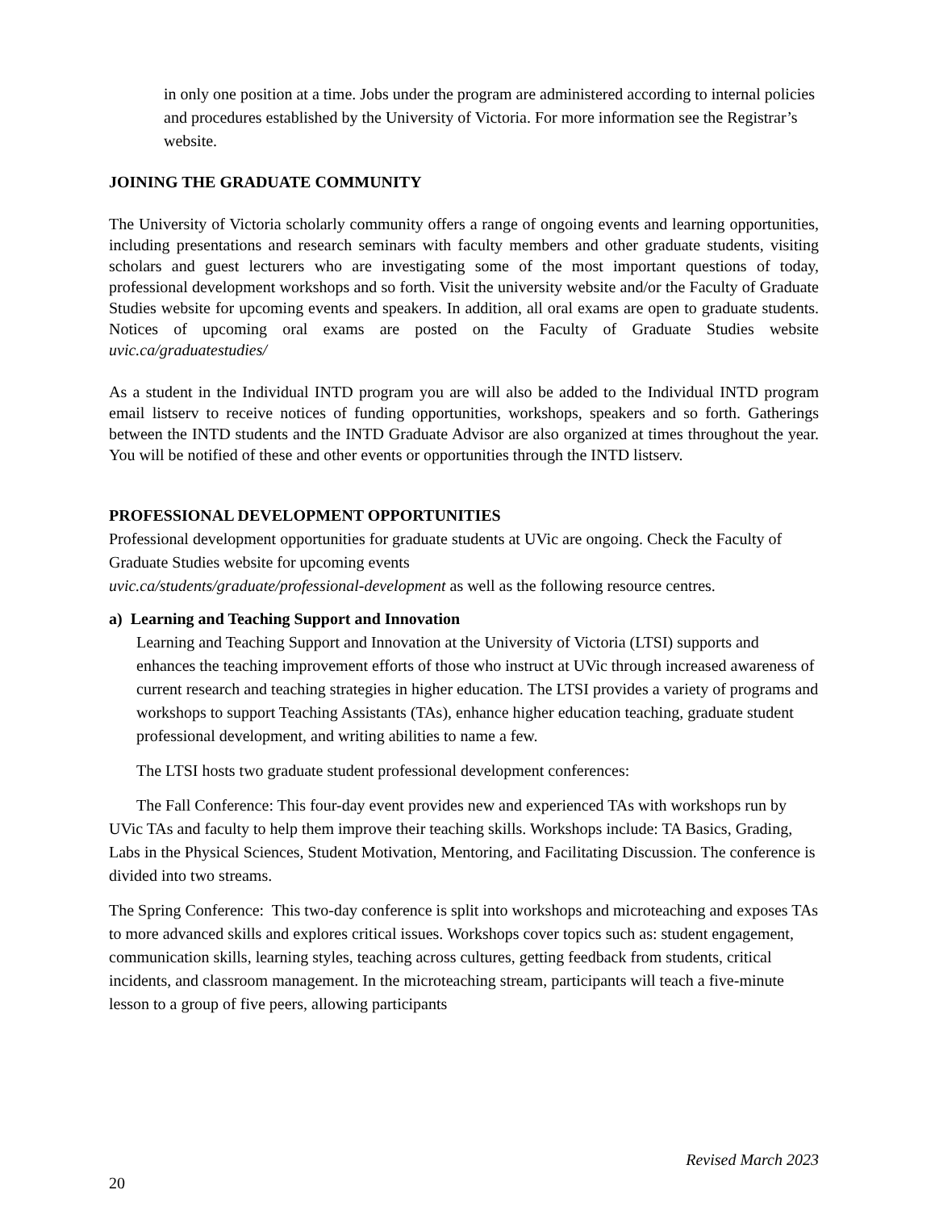in only one position at a time. Jobs under the program are administered according to internal policies and procedures established by the University of Victoria. For more information see the Registrar’s website.
JOINING THE GRADUATE COMMUNITY
The University of Victoria scholarly community offers a range of ongoing events and learning opportunities, including presentations and research seminars with faculty members and other graduate students, visiting scholars and guest lecturers who are investigating some of the most important questions of today, professional development workshops and so forth. Visit the university website and/or the Faculty of Graduate Studies website for upcoming events and speakers. In addition, all oral exams are open to graduate students. Notices of upcoming oral exams are posted on the Faculty of Graduate Studies website uvic.ca/graduatestudies/
As a student in the Individual INTD program you are will also be added to the Individual INTD program email listserv to receive notices of funding opportunities, workshops, speakers and so forth. Gatherings between the INTD students and the INTD Graduate Advisor are also organized at times throughout the year. You will be notified of these and other events or opportunities through the INTD listserv.
PROFESSIONAL DEVELOPMENT OPPORTUNITIES
Professional development opportunities for graduate students at UVic are ongoing. Check the Faculty of Graduate Studies website for upcoming events
uvic.ca/students/graduate/professional-development as well as the following resource centres.
a) Learning and Teaching Support and Innovation
Learning and Teaching Support and Innovation at the University of Victoria (LTSI) supports and enhances the teaching improvement efforts of those who instruct at UVic through increased awareness of current research and teaching strategies in higher education. The LTSI provides a variety of programs and workshops to support Teaching Assistants (TAs), enhance higher education teaching, graduate student professional development, and writing abilities to name a few.
The LTSI hosts two graduate student professional development conferences:
The Fall Conference: This four-day event provides new and experienced TAs with workshops run by UVic TAs and faculty to help them improve their teaching skills. Workshops include: TA Basics, Grading, Labs in the Physical Sciences, Student Motivation, Mentoring, and Facilitating Discussion. The conference is divided into two streams.
The Spring Conference: This two-day conference is split into workshops and microteaching and exposes TAs to more advanced skills and explores critical issues. Workshops cover topics such as: student engagement, communication skills, learning styles, teaching across cultures, getting feedback from students, critical incidents, and classroom management. In the microteaching stream, participants will teach a five-minute lesson to a group of five peers, allowing participants
Revised March 2023
20